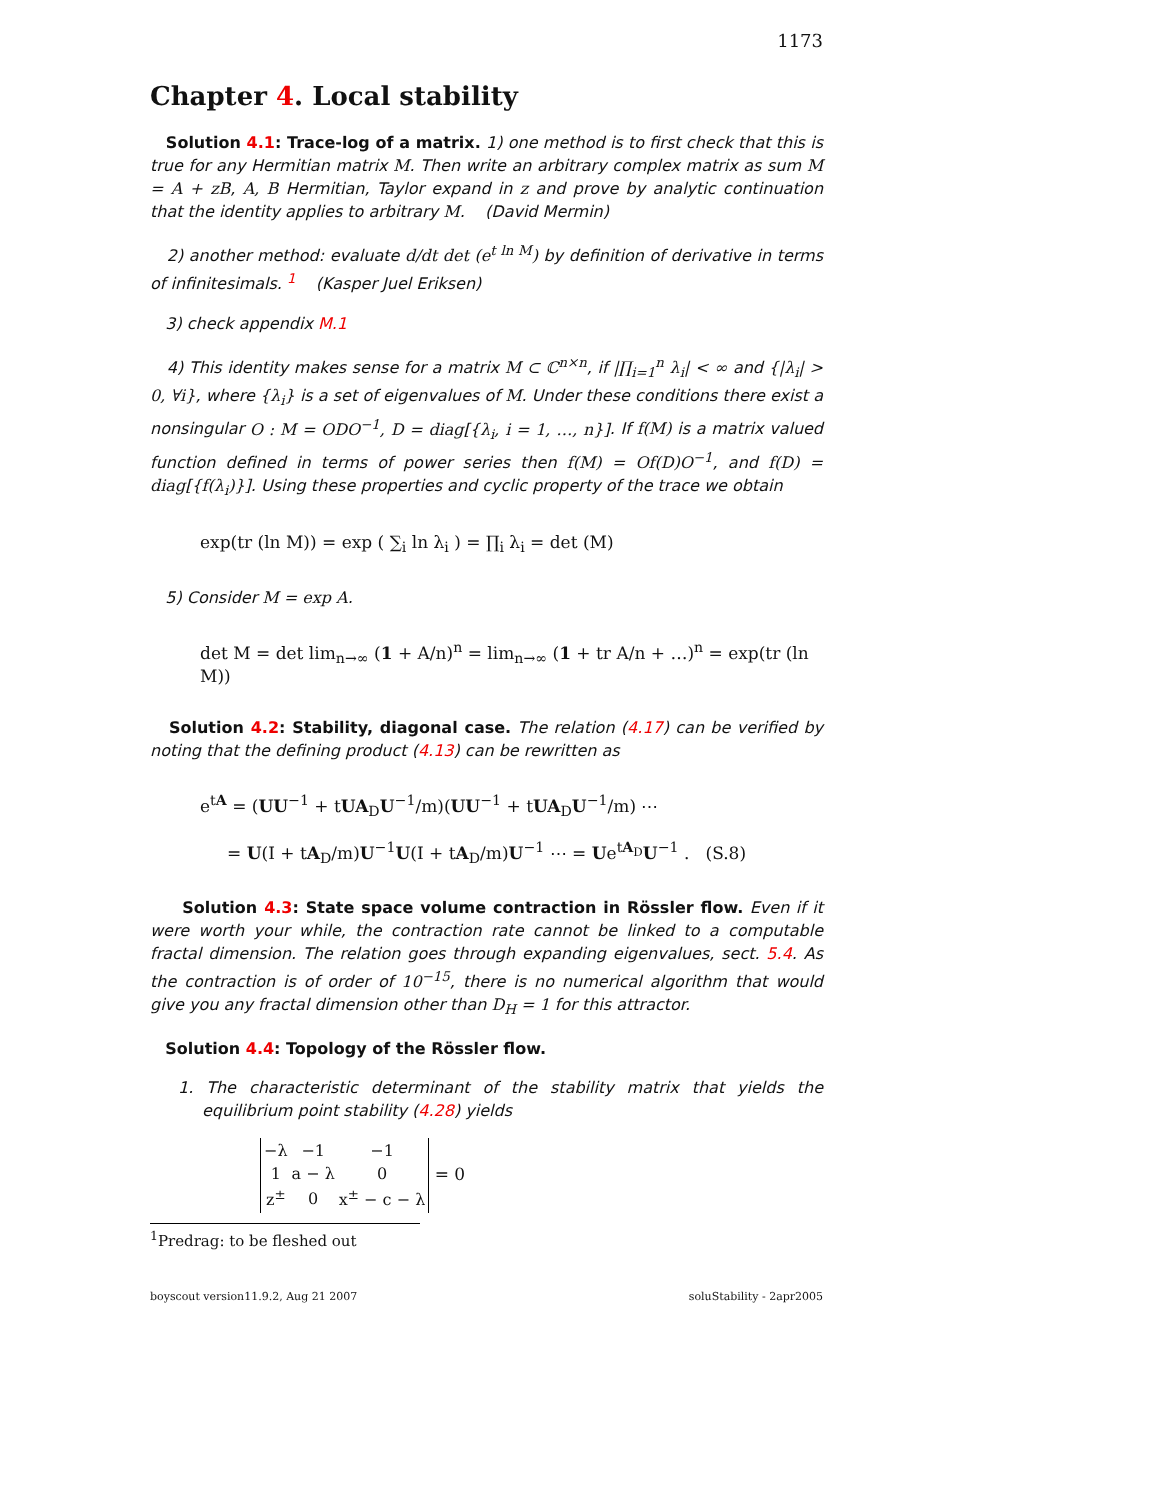1173
Chapter 4. Local stability
Solution 4.1: Trace-log of a matrix. 1) one method is to first check that this is true for any Hermitian matrix M. Then write an arbitrary complex matrix as sum M = A + zB, A, B Hermitian, Taylor expand in z and prove by analytic continuation that the identity applies to arbitrary M. (David Mermin)
2) another method: evaluate d/dt det (e<sup>t ln M</sup>) by definition of derivative in terms of infinitesimals. <sup>1</sup> (Kasper Juel Eriksen)
3) check appendix M.1
4) This identity makes sense for a matrix M ⊂ ℂ<sup>n×n</sup>, if |∏<sub>i=1</sub><sup>n</sup> λ<sub>i</sub>| < ∞ and {|λ<sub>i</sub>| > 0, ∀i}, where {λ<sub>i</sub>} is a set of eigenvalues of M. Under these conditions there exist a nonsingular O : M = ODO<sup>−1</sup>, D = diag[{λ<sub>i</sub>, i = 1, …, n}]. If f(M) is a matrix valued function defined in terms of power series then f(M) = Of(D)O<sup>−1</sup>, and f(D) = diag[{f(λ<sub>i</sub>)}]. Using these properties and cyclic property of the trace we obtain
exp(tr (ln M)) = exp ( ∑<sub>i</sub> ln λ<sub>i</sub> ) = ∏<sub>i</sub> λ<sub>i</sub> = det (M)
5) Consider M = exp A.
det M = det lim<sub>n→∞</sub> (1 + A/n)<sup>n</sup> = lim<sub>n→∞</sub> (1 + tr A/n + …)<sup>n</sup> = exp(tr (ln M))
Solution 4.2: Stability, diagonal case. The relation (4.17) can be verified by noting that the defining product (4.13) can be rewritten as
e<sup>tA</sup> = (UU<sup>−1</sup> + tUA<sub>D</sub>U<sup>−1</sup>/m)(UU<sup>−1</sup> + tUA<sub>D</sub>U<sup>−1</sup>/m) ⋯
= U(I + tA<sub>D</sub>/m)U<sup>−1</sup>U(I + tA<sub>D</sub>/m)U<sup>−1</sup> ⋯ = Ue<sup>tA<sub>D</sub></sup>U<sup>−1</sup> . (S.8)
Solution 4.3: State space volume contraction in Rössler flow. Even if it were worth your while, the contraction rate cannot be linked to a computable fractal dimension. The relation goes through expanding eigenvalues, sect. 5.4. As the contraction is of order of 10<sup>−15</sup>, there is no numerical algorithm that would give you any fractal dimension other than D<sub>H</sub> = 1 for this attractor.
Solution 4.4: Topology of the Rössler flow.
1. The characteristic determinant of the stability matrix that yields the equilibrium point stability (4.28) yields
| −λ | −1 | −1 |
| 1 | a − λ | 0 |
| z<sup>±</sup> | 0 | x<sup>±</sup> − c − λ |
= 0
<sup>1</sup> Predrag: to be fleshed out
boyscout version11.9.2, Aug 21 2007 soluStability - 2apr2005